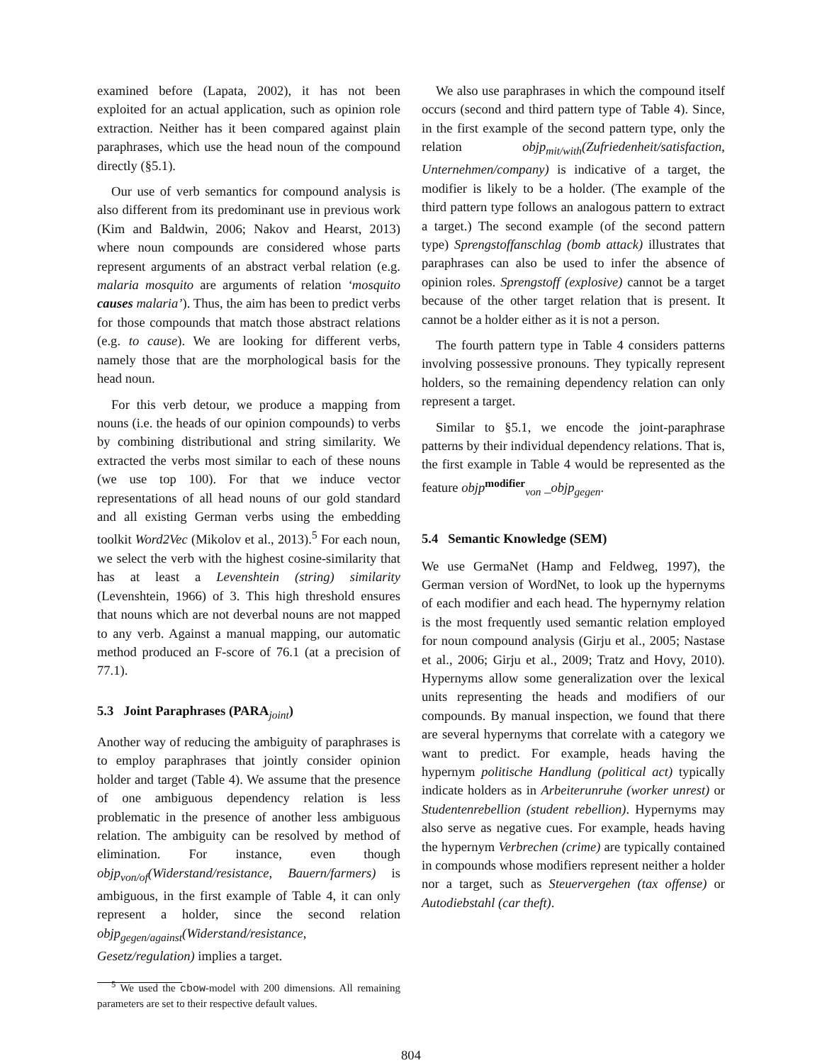examined before (Lapata, 2002), it has not been exploited for an actual application, such as opinion role extraction. Neither has it been compared against plain paraphrases, which use the head noun of the compound directly (§5.1).
Our use of verb semantics for compound analysis is also different from its predominant use in previous work (Kim and Baldwin, 2006; Nakov and Hearst, 2013) where noun compounds are considered whose parts represent arguments of an abstract verbal relation (e.g. malaria mosquito are arguments of relation ‘mosquito causes malaria’). Thus, the aim has been to predict verbs for those compounds that match those abstract relations (e.g. to cause). We are looking for different verbs, namely those that are the morphological basis for the head noun.
For this verb detour, we produce a mapping from nouns (i.e. the heads of our opinion compounds) to verbs by combining distributional and string similarity. We extracted the verbs most similar to each of these nouns (we use top 100). For that we induce vector representations of all head nouns of our gold standard and all existing German verbs using the embedding toolkit Word2Vec (Mikolov et al., 2013).<sup>5</sup> For each noun, we select the verb with the highest cosine-similarity that has at least a Levenshtein (string) similarity (Levenshtein, 1966) of 3. This high threshold ensures that nouns which are not deverbal nouns are not mapped to any verb. Against a manual mapping, our automatic method produced an F-score of 76.1 (at a precision of 77.1).
5.3 Joint Paraphrases (PARA<sub>joint</sub>)
Another way of reducing the ambiguity of paraphrases is to employ paraphrases that jointly consider opinion holder and target (Table 4). We assume that the presence of one ambiguous dependency relation is less problematic in the presence of another less ambiguous relation. The ambiguity can be resolved by method of elimination. For instance, even though objp<sub>von/of</sub>(Widerstand/resistance, Bauern/farmers) is ambiguous, in the first example of Table 4, it can only represent a holder, since the second relation objp<sub>gegen/against</sub>(Widerstand/resistance, Gesetz/regulation) implies a target.
<sup>5</sup> We used the cbow-model with 200 dimensions. All remaining parameters are set to their respective default values.
We also use paraphrases in which the compound itself occurs (second and third pattern type of Table 4). Since, in the first example of the second pattern type, only the relation objp<sub>mit/with</sub>(Zufriedenheit/satisfaction, Unternehmen/company) is indicative of a target, the modifier is likely to be a holder. (The example of the third pattern type follows an analogous pattern to extract a target.) The second example (of the second pattern type) Sprengstoffanschlag (bomb attack) illustrates that paraphrases can also be used to infer the absence of opinion roles. Sprengstoff (explosive) cannot be a target because of the other target relation that is present. It cannot be a holder either as it is not a person.
The fourth pattern type in Table 4 considers patterns involving possessive pronouns. They typically represent holders, so the remaining dependency relation can only represent a target.
Similar to §5.1, we encode the joint-paraphrase patterns by their individual dependency relations. That is, the first example in Table 4 would be represented as the feature objp<sup>modifier</sup><sub>von</sub> _objp<sub>gegen</sub>.
5.4 Semantic Knowledge (SEM)
We use GermaNet (Hamp and Feldweg, 1997), the German version of WordNet, to look up the hypernyms of each modifier and each head. The hypernymy relation is the most frequently used semantic relation employed for noun compound analysis (Girju et al., 2005; Nastase et al., 2006; Girju et al., 2009; Tratz and Hovy, 2010). Hypernyms allow some generalization over the lexical units representing the heads and modifiers of our compounds. By manual inspection, we found that there are several hypernyms that correlate with a category we want to predict. For example, heads having the hypernym politische Handlung (political act) typically indicate holders as in Arbeiterunruhe (worker unrest) or Studentenrebellion (student rebellion). Hypernyms may also serve as negative cues. For example, heads having the hypernym Verbrechen (crime) are typically contained in compounds whose modifiers represent neither a holder nor a target, such as Steuervergehen (tax offense) or Autodiebstahl (car theft).
804